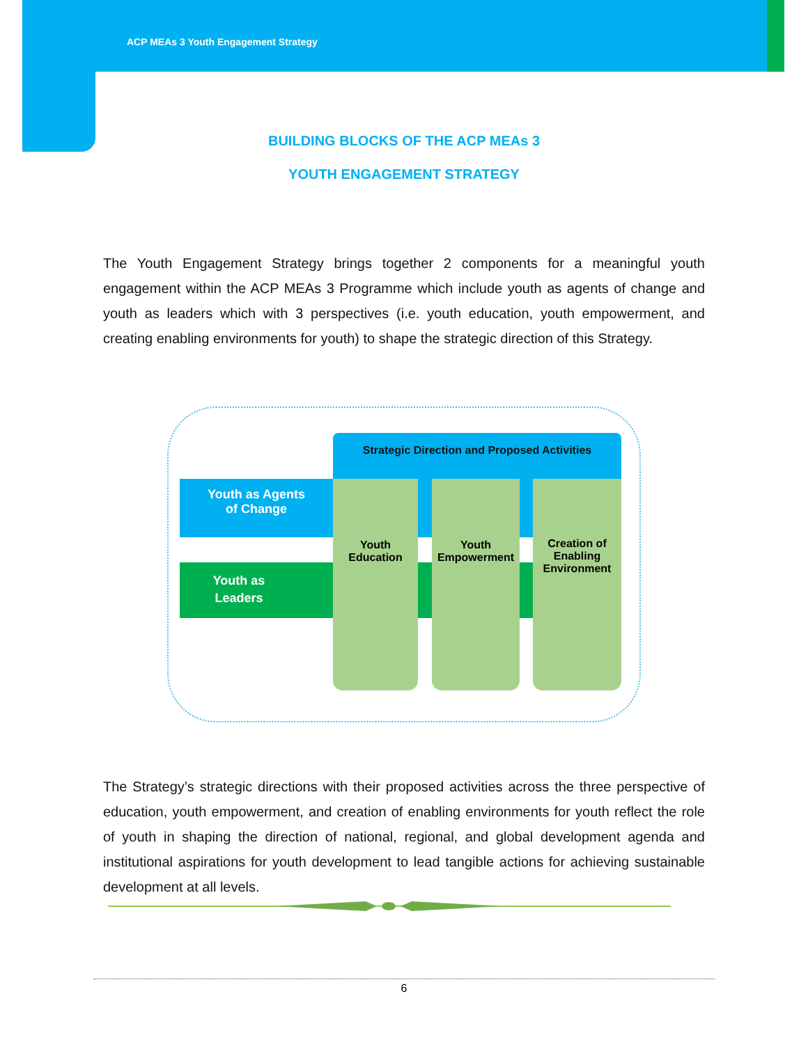ACP MEAs 3 Youth Engagement Strategy
BUILDING BLOCKS OF THE ACP MEAs 3
YOUTH ENGAGEMENT STRATEGY
The Youth Engagement Strategy brings together 2 components for a meaningful youth engagement within the ACP MEAs 3 Programme which include youth as agents of change and youth as leaders which with 3 perspectives (i.e. youth education, youth empowerment, and creating enabling environments for youth) to shape the strategic direction of this Strategy.
Strategic Direction and Proposed Activities
Youth as Agents
of Change
Youth as
Leaders
Youth
Education
Youth
Empowerment
Creation of
Enabling
Environment
The Strategy’s strategic directions with their proposed activities across the three perspective of education, youth empowerment, and creation of enabling environments for youth reflect the role of youth in shaping the direction of national, regional, and global development agenda and institutional aspirations for youth development to lead tangible actions for achieving sustainable development at all levels.
6